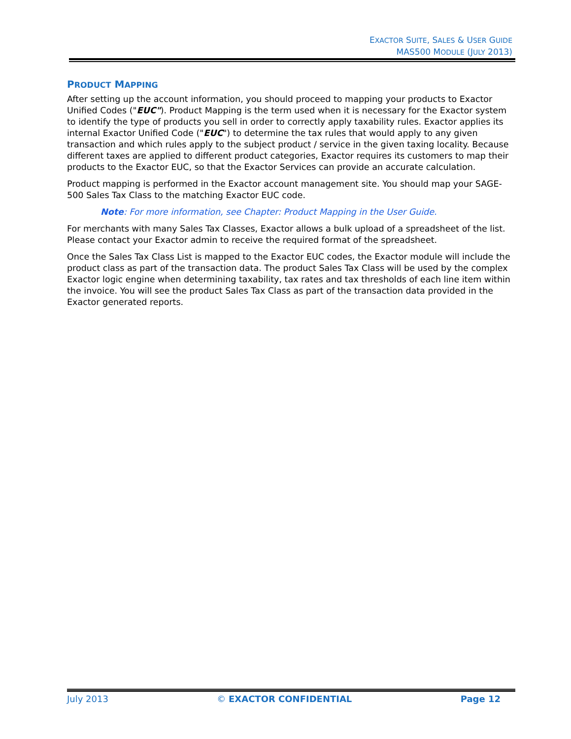EXACTOR SUITE, SALES & USER GUIDE
MAS500 MODULE (JULY 2013)
PRODUCT MAPPING
After setting up the account information, you should proceed to mapping your products to Exactor Unified Codes ("EUC"). Product Mapping is the term used when it is necessary for the Exactor system to identify the type of products you sell in order to correctly apply taxability rules. Exactor applies its internal Exactor Unified Code ("EUC") to determine the tax rules that would apply to any given transaction and which rules apply to the subject product / service in the given taxing locality. Because different taxes are applied to different product categories, Exactor requires its customers to map their products to the Exactor EUC, so that the Exactor Services can provide an accurate calculation.
Product mapping is performed in the Exactor account management site. You should map your SAGE-500 Sales Tax Class to the matching Exactor EUC code.
Note: For more information, see Chapter: Product Mapping in the User Guide.
For merchants with many Sales Tax Classes, Exactor allows a bulk upload of a spreadsheet of the list. Please contact your Exactor admin to receive the required format of the spreadsheet.
Once the Sales Tax Class List is mapped to the Exactor EUC codes, the Exactor module will include the product class as part of the transaction data. The product Sales Tax Class will be used by the complex Exactor logic engine when determining taxability, tax rates and tax thresholds of each line item within the invoice. You will see the product Sales Tax Class as part of the transaction data provided in the Exactor generated reports.
July 2013 © EXACTOR CONFIDENTIAL Page 12